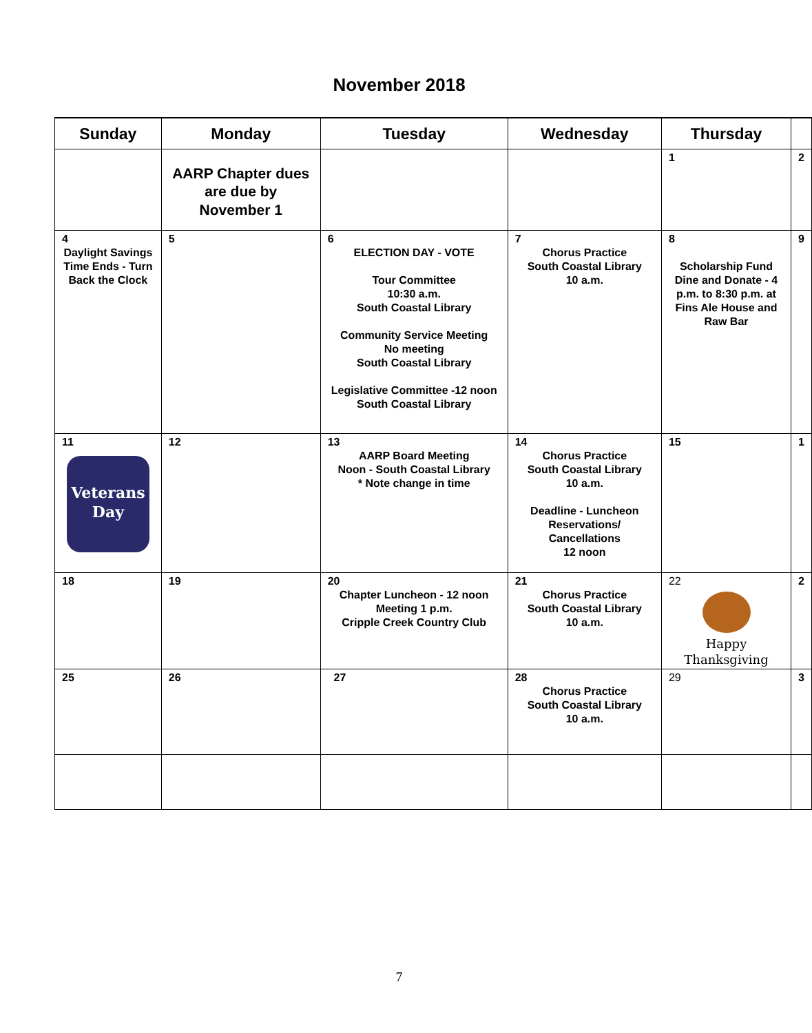November 2018
| Sunday | Monday | Tuesday | Wednesday | Thursday | |
| --- | --- | --- | --- | --- | --- |
| | AARP Chapter dues are due by November 1 | | | 1 | 2 |
| 4 Daylight Savings Time Ends - Turn Back the Clock | 5 | 6 ELECTION DAY - VOTE Tour Committee 10:30 a.m. South Coastal Library Community Service Meeting No meeting South Coastal Library Legislative Committee -12 noon South Coastal Library | 7 Chorus Practice South Coastal Library 10 a.m. | 8 Scholarship Fund Dine and Donate - 4 p.m. to 8:30 p.m. at Fins Ale House and Raw Bar | 9 |
| 11 Veterans Day | 12 | 13 AARP Board Meeting Noon - South Coastal Library * Note change in time | 14 Chorus Practice South Coastal Library 10 a.m. Deadline - Luncheon Reservations/ Cancellations 12 noon | 15 | 1 |
| 18 | 19 | 20 Chapter Luncheon - 12 noon Meeting 1 p.m. Cripple Creek Country Club | 21 Chorus Practice South Coastal Library 10 a.m. | 22 Happy Thanksgiving | 2 |
| 25 | 26 | 27 | 28 Chorus Practice South Coastal Library 10 a.m. | 29 | 3 |
7